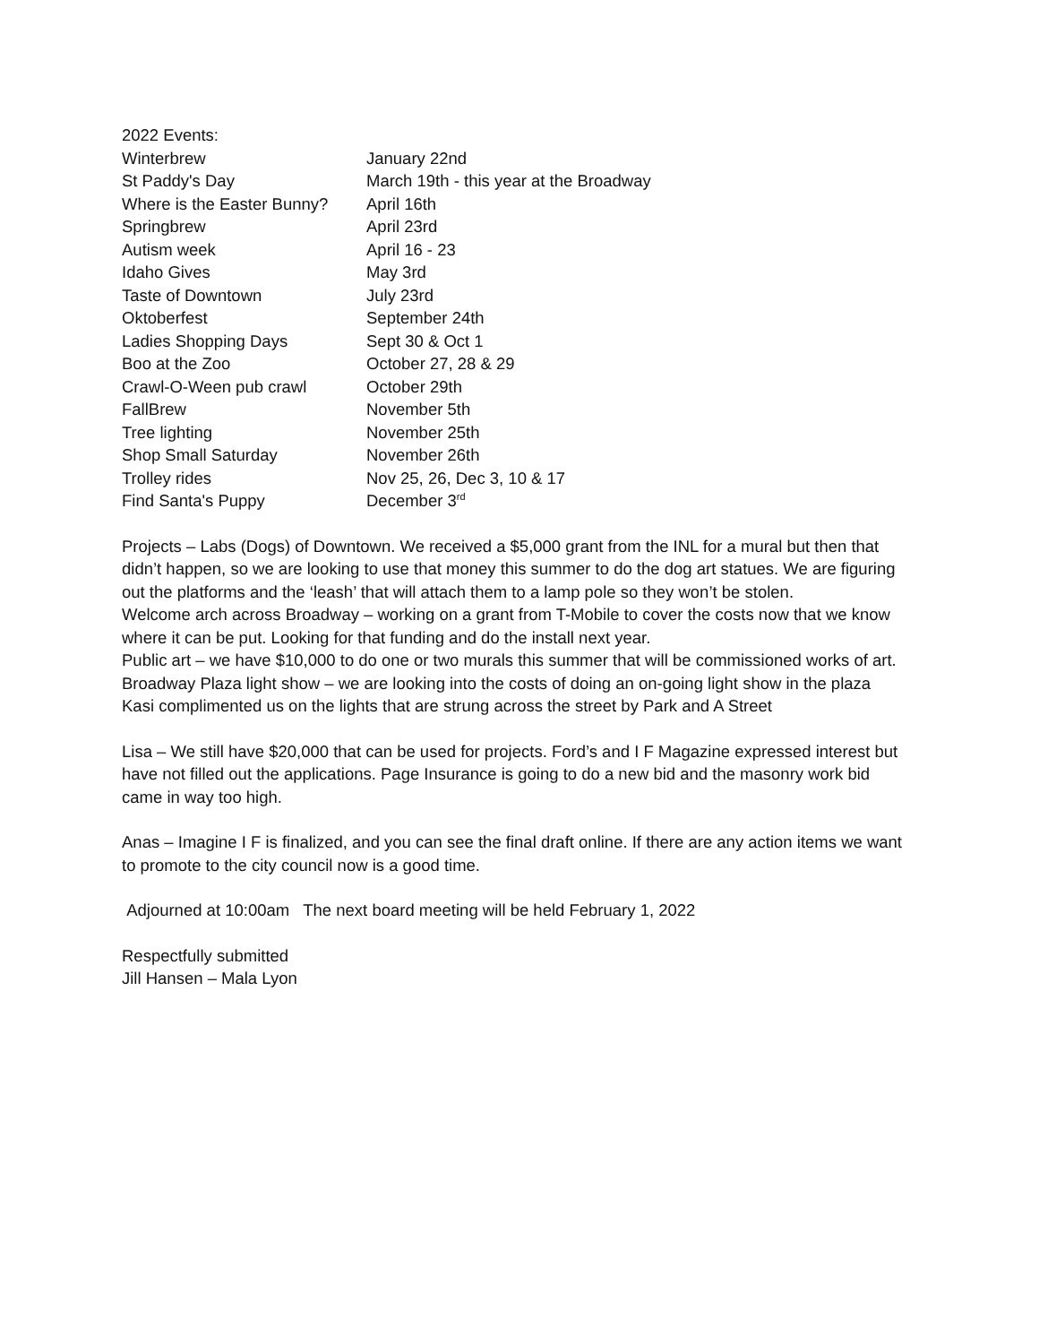| 2022 Events: | |
| Winterbrew | January 22nd |
| St Paddy's Day | March 19th - this year at the Broadway |
| Where is the Easter Bunny? | April 16th |
| Springbrew | April 23rd |
| Autism week | April 16 - 23 |
| Idaho Gives | May 3rd |
| Taste of Downtown | July 23rd |
| Oktoberfest | September 24th |
| Ladies Shopping Days | Sept 30 & Oct 1 |
| Boo at the Zoo | October 27, 28 & 29 |
| Crawl-O-Ween pub crawl | October 29th |
| FallBrew | November 5th |
| Tree lighting | November 25th |
| Shop Small Saturday | November 26th |
| Trolley rides | Nov 25, 26, Dec 3, 10 & 17 |
| Find Santa's Puppy | December 3<sup>rd</sup> |
Projects – Labs (Dogs) of Downtown. We received a $5,000 grant from the INL for a mural but then that didn’t happen, so we are looking to use that money this summer to do the dog art statues. We are figuring out the platforms and the ‘leash’ that will attach them to a lamp pole so they won’t be stolen.
Welcome arch across Broadway – working on a grant from T-Mobile to cover the costs now that we know where it can be put. Looking for that funding and do the install next year.
Public art – we have $10,000 to do one or two murals this summer that will be commissioned works of art.
Broadway Plaza light show – we are looking into the costs of doing an on-going light show in the plaza
Kasi complimented us on the lights that are strung across the street by Park and A Street
Lisa – We still have $20,000 that can be used for projects. Ford’s and I F Magazine expressed interest but have not filled out the applications. Page Insurance is going to do a new bid and the masonry work bid came in way too high.
Anas – Imagine I F is finalized, and you can see the final draft online. If there are any action items we want to promote to the city council now is a good time.
Adjourned at 10:00am The next board meeting will be held February 1, 2022
Respectfully submitted
Jill Hansen – Mala Lyon